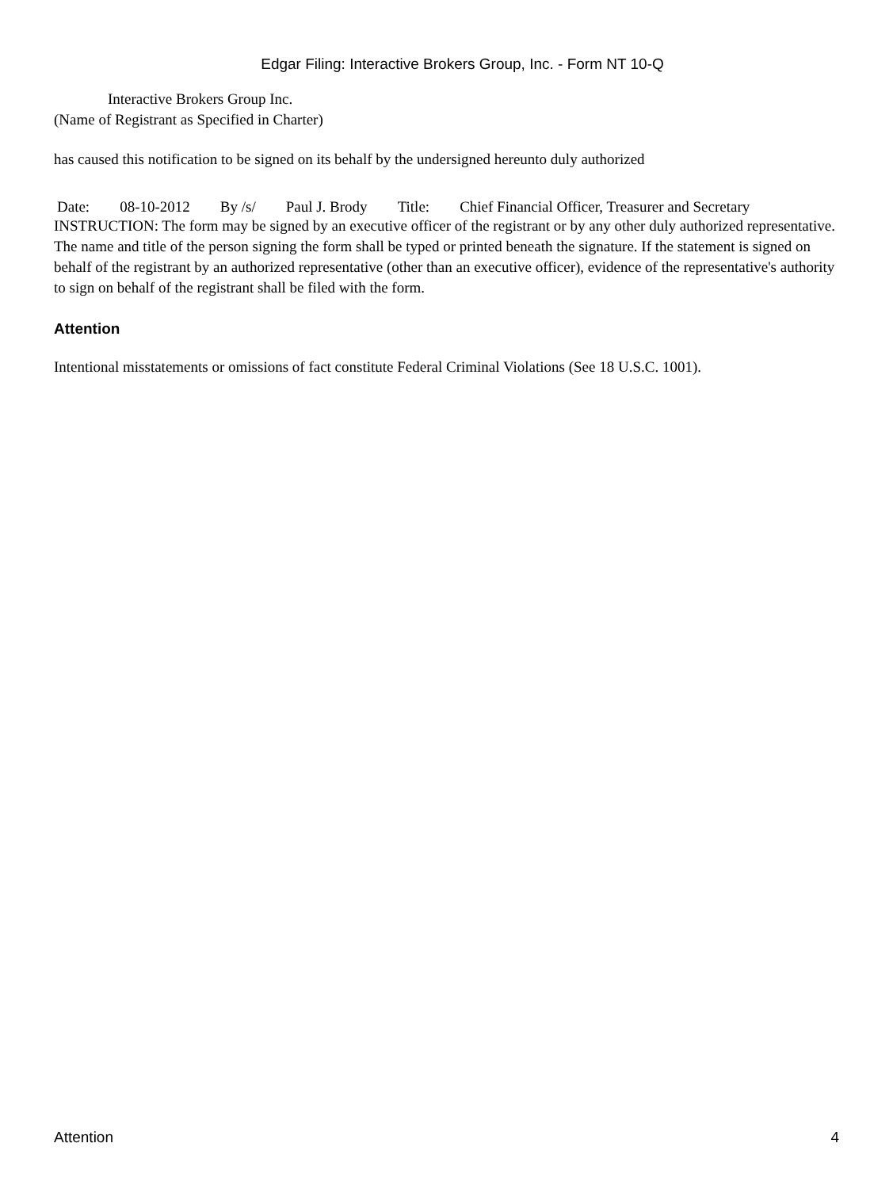Edgar Filing: Interactive Brokers Group, Inc. - Form NT 10-Q
Interactive Brokers Group Inc.
(Name of Registrant as Specified in Charter)
has caused this notification to be signed on its behalf by the undersigned hereunto duly authorized
Date: 08-10-2012 By /s/ Paul J. Brody Title: Chief Financial Officer, Treasurer and Secretary
INSTRUCTION: The form may be signed by an executive officer of the registrant or by any other duly authorized representative. The name and title of the person signing the form shall be typed or printed beneath the signature. If the statement is signed on behalf of the registrant by an authorized representative (other than an executive officer), evidence of the representative's authority to sign on behalf of the registrant shall be filed with the form.
Attention
Intentional misstatements or omissions of fact constitute Federal Criminal Violations (See 18 U.S.C. 1001).
Attention 4